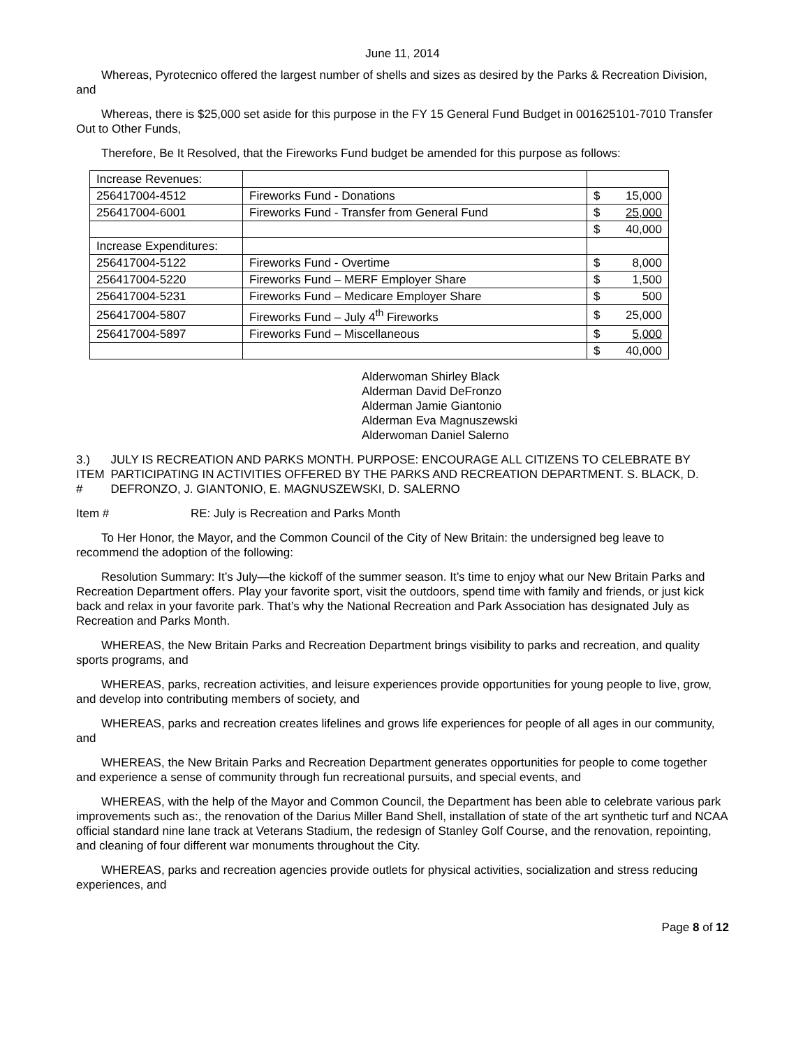June 11, 2014
Whereas, Pyrotecnico offered the largest number of shells and sizes as desired by the Parks & Recreation Division, and
Whereas, there is $25,000 set aside for this purpose in the FY 15 General Fund Budget in 001625101-7010 Transfer Out to Other Funds,
Therefore, Be It Resolved, that the Fireworks Fund budget be amended for this purpose as follows:
| Increase Revenues: | | | |
| 256417004-4512 | Fireworks Fund - Donations | $ | 15,000 |
| 256417004-6001 | Fireworks Fund - Transfer from General Fund | $ | 25,000 |
| | | $ | 40,000 |
| Increase Expenditures: | | | |
| 256417004-5122 | Fireworks Fund - Overtime | $ | 8,000 |
| 256417004-5220 | Fireworks Fund – MERF Employer Share | $ | 1,500 |
| 256417004-5231 | Fireworks Fund – Medicare Employer Share | $ | 500 |
| 256417004-5807 | Fireworks Fund – July 4<sup>th</sup> Fireworks | $ | 25,000 |
| 256417004-5897 | Fireworks Fund – Miscellaneous | $ | 5,000 |
| | | $ | 40,000 |
Alderwoman Shirley Black
Alderman David DeFronzo
Alderman Jamie Giantonio
Alderman Eva Magnuszewski
Alderwoman Daniel Salerno
3.) ITEM # JULY IS RECREATION AND PARKS MONTH. PURPOSE: ENCOURAGE ALL CITIZENS TO CELEBRATE BY PARTICIPATING IN ACTIVITIES OFFERED BY THE PARKS AND RECREATION DEPARTMENT. S. BLACK, D. DEFRONZO, J. GIANTONIO, E. MAGNUSZEWSKI, D. SALERNO
Item # RE: July is Recreation and Parks Month
To Her Honor, the Mayor, and the Common Council of the City of New Britain: the undersigned beg leave to recommend the adoption of the following:
Resolution Summary: It’s July—the kickoff of the summer season. It’s time to enjoy what our New Britain Parks and Recreation Department offers. Play your favorite sport, visit the outdoors, spend time with family and friends, or just kick back and relax in your favorite park. That’s why the National Recreation and Park Association has designated July as Recreation and Parks Month.
WHEREAS, the New Britain Parks and Recreation Department brings visibility to parks and recreation, and quality sports programs, and
WHEREAS, parks, recreation activities, and leisure experiences provide opportunities for young people to live, grow, and develop into contributing members of society, and
WHEREAS, parks and recreation creates lifelines and grows life experiences for people of all ages in our community, and
WHEREAS, the New Britain Parks and Recreation Department generates opportunities for people to come together and experience a sense of community through fun recreational pursuits, and special events, and
WHEREAS, with the help of the Mayor and Common Council, the Department has been able to celebrate various park improvements such as:, the renovation of the Darius Miller Band Shell, installation of state of the art synthetic turf and NCAA official standard nine lane track at Veterans Stadium, the redesign of Stanley Golf Course, and the renovation, repointing, and cleaning of four different war monuments throughout the City.
WHEREAS, parks and recreation agencies provide outlets for physical activities, socialization and stress reducing experiences, and
Page 8 of 12